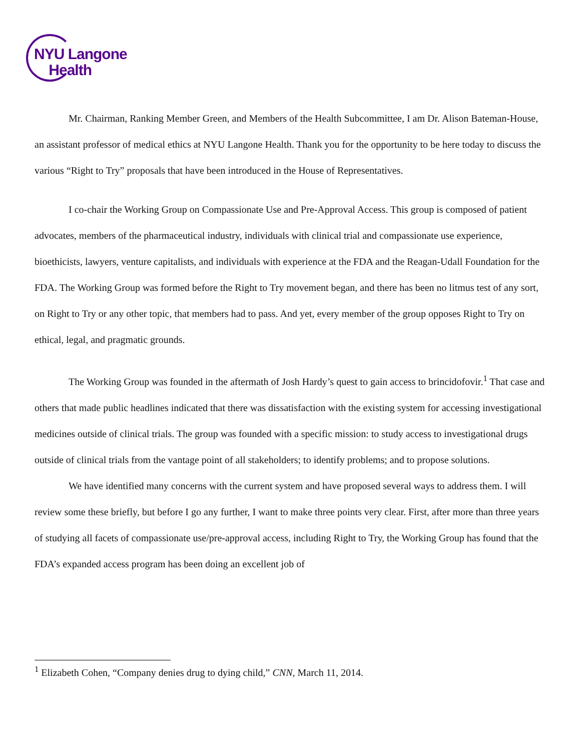NYU Langone
Health
Mr. Chairman, Ranking Member Green, and Members of the Health Subcommittee, I am Dr. Alison Bateman-House, an assistant professor of medical ethics at NYU Langone Health. Thank you for the opportunity to be here today to discuss the various “Right to Try” proposals that have been introduced in the House of Representatives.
I co-chair the Working Group on Compassionate Use and Pre-Approval Access. This group is composed of patient advocates, members of the pharmaceutical industry, individuals with clinical trial and compassionate use experience, bioethicists, lawyers, venture capitalists, and individuals with experience at the FDA and the Reagan-Udall Foundation for the FDA. The Working Group was formed before the Right to Try movement began, and there has been no litmus test of any sort, on Right to Try or any other topic, that members had to pass. And yet, every member of the group opposes Right to Try on ethical, legal, and pragmatic grounds.
The Working Group was founded in the aftermath of Josh Hardy’s quest to gain access to brincidofovir.<sup>1</sup> That case and others that made public headlines indicated that there was dissatisfaction with the existing system for accessing investigational medicines outside of clinical trials. The group was founded with a specific mission: to study access to investigational drugs outside of clinical trials from the vantage point of all stakeholders; to identify problems; and to propose solutions.
We have identified many concerns with the current system and have proposed several ways to address them. I will review some these briefly, but before I go any further, I want to make three points very clear. First, after more than three years of studying all facets of compassionate use/pre-approval access, including Right to Try, the Working Group has found that the FDA’s expanded access program has been doing an excellent job of
<sup>1</sup> Elizabeth Cohen, “Company denies drug to dying child,” CNN, March 11, 2014.